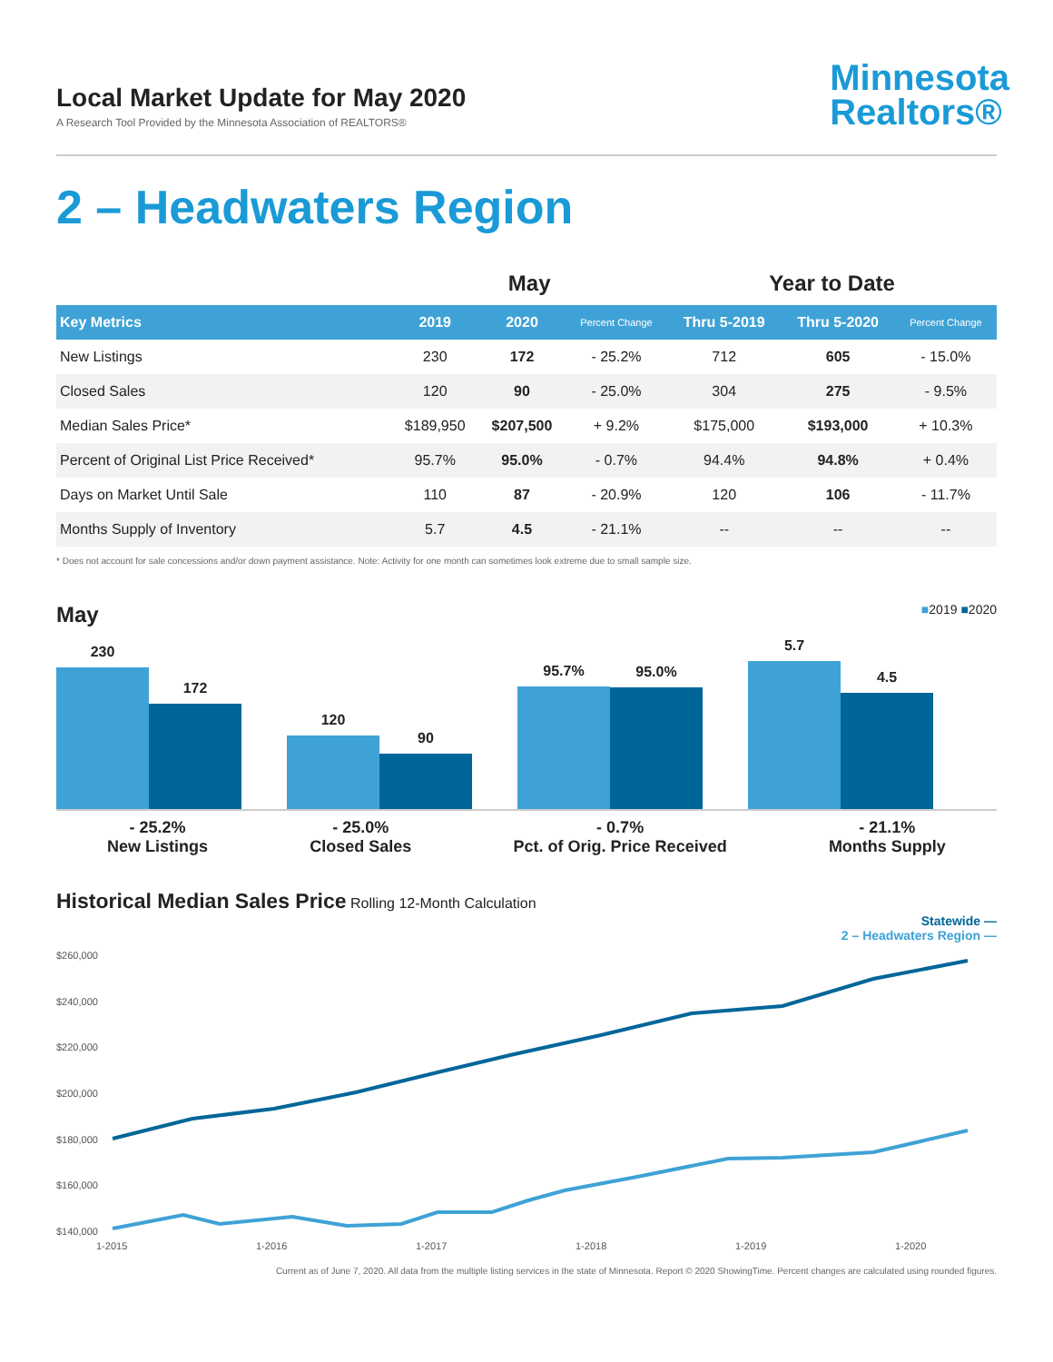Local Market Update for May 2020
A Research Tool Provided by the Minnesota Association of REALTORS®
Minnesota
Realtors®
2 – Headwaters Region
| | May | | | Year to Date | | |
| --- | --- | --- | --- | --- | --- | --- |
| Key Metrics | 2019 | 2020 | Percent Change | Thru 5-2019 | Thru 5-2020 | Percent Change |
| New Listings | 230 | 172 | - 25.2% | 712 | 605 | - 15.0% |
| Closed Sales | 120 | 90 | - 25.0% | 304 | 275 | - 9.5% |
| Median Sales Price* | $189,950 | $207,500 | + 9.2% | $175,000 | $193,000 | + 10.3% |
| Percent of Original List Price Received* | 95.7% | 95.0% | - 0.7% | 94.4% | 94.8% | + 0.4% |
| Days on Market Until Sale | 110 | 87 | - 20.9% | 120 | 106 | - 11.7% |
| Months Supply of Inventory | 5.7 | 4.5 | - 21.1% | -- | -- | -- |
* Does not account for sale concessions and/or down payment assistance. Note: Activity for one month can sometimes look extreme due to small sample size.
May ■2019 ■2020
230
172
120
90
95.7%
95.0%
5.7
4.5
- 25.2%
New Listings
- 25.0%
Closed Sales
- 0.7%
Pct. of Orig. Price Received
- 21.1%
Months Supply
Historical Median Sales Price Rolling 12-Month Calculation
Statewide —
2 – Headwaters Region —
$260,000
$240,000
$220,000
$200,000
$180,000
$160,000
$140,000
1-2015
1-2016
1-2017
1-2018
1-2019
1-2020
Current as of June 7, 2020. All data from the multiple listing services in the state of Minnesota. Report © 2020 ShowingTime. Percent changes are calculated using rounded figures.